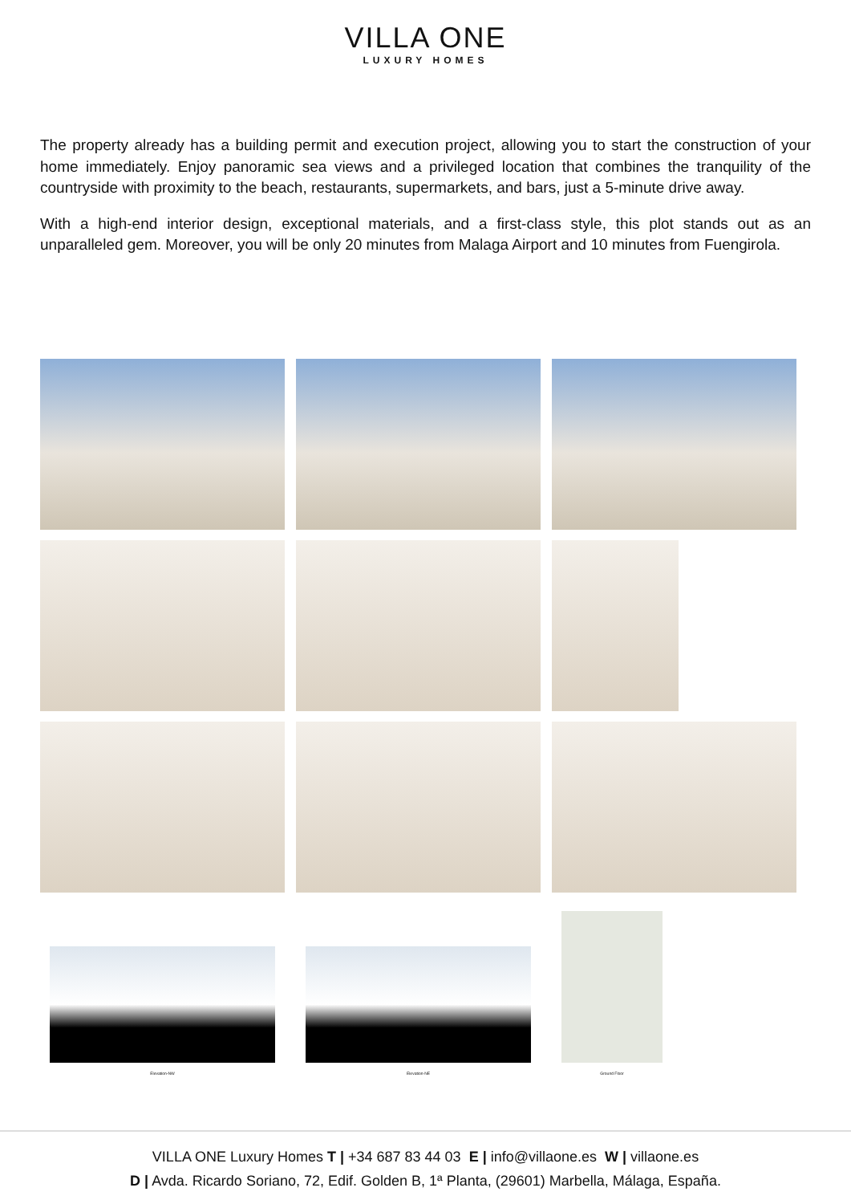VILLA ONE
LUXURY HOMES
The property already has a building permit and execution project, allowing you to start the construction of your home immediately. Enjoy panoramic sea views and a privileged location that combines the tranquility of the countryside with proximity to the beach, restaurants, supermarkets, and bars, just a 5-minute drive away.
With a high-end interior design, exceptional materials, and a first-class style, this plot stands out as an unparalleled gem. Moreover, you will be only 20 minutes from Malaga Airport and 10 minutes from Fuengirola.
Elevation-NW
Elevation-NE
Ground Floor
VILLA ONE Luxury Homes T | +34 687 83 44 03 E | info@villaone.es W | villaone.es
D | Avda. Ricardo Soriano, 72, Edif. Golden B, 1ª Planta, (29601) Marbella, Málaga, España.